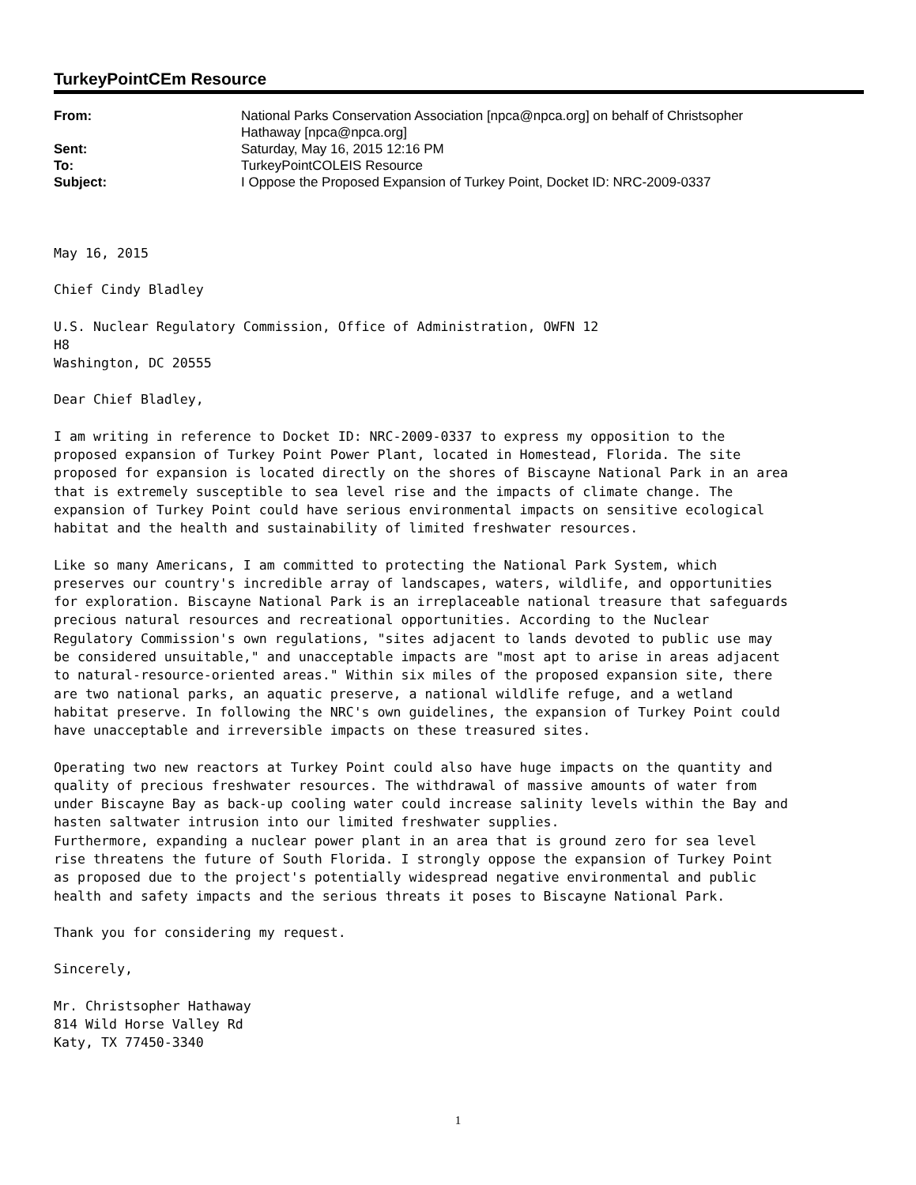TurkeyPointCEm Resource
| From: | National Parks Conservation Association [npca@npca.org] on behalf of Christsopher Hathaway [npca@npca.org] |
| Sent: | Saturday, May 16, 2015 12:16 PM |
| To: | TurkeyPointCOLEIS Resource |
| Subject: | I Oppose the Proposed Expansion of Turkey Point, Docket ID: NRC-2009-0337 |
May 16, 2015
Chief Cindy Bladley
U.S. Nuclear Regulatory Commission, Office of Administration, OWFN 12 H8 Washington, DC 20555
Dear Chief Bladley,
I am writing in reference to Docket ID: NRC-2009-0337 to express my opposition to the proposed expansion of Turkey Point Power Plant, located in Homestead, Florida. The site proposed for expansion is located directly on the shores of Biscayne National Park in an area that is extremely susceptible to sea level rise and the impacts of climate change. The expansion of Turkey Point could have serious environmental impacts on sensitive ecological habitat and the health and sustainability of limited freshwater resources.
Like so many Americans, I am committed to protecting the National Park System, which preserves our country's incredible array of landscapes, waters, wildlife, and opportunities for exploration. Biscayne National Park is an irreplaceable national treasure that safeguards precious natural resources and recreational opportunities. According to the Nuclear Regulatory Commission's own regulations, "sites adjacent to lands devoted to public use may be considered unsuitable," and unacceptable impacts are "most apt to arise in areas adjacent to natural-resource-oriented areas." Within six miles of the proposed expansion site, there are two national parks, an aquatic preserve, a national wildlife refuge, and a wetland habitat preserve. In following the NRC's own guidelines, the expansion of Turkey Point could have unacceptable and irreversible impacts on these treasured sites.
Operating two new reactors at Turkey Point could also have huge impacts on the quantity and quality of precious freshwater resources. The withdrawal of massive amounts of water from under Biscayne Bay as back-up cooling water could increase salinity levels within the Bay and hasten saltwater intrusion into our limited freshwater supplies. Furthermore, expanding a nuclear power plant in an area that is ground zero for sea level rise threatens the future of South Florida. I strongly oppose the expansion of Turkey Point as proposed due to the project's potentially widespread negative environmental and public health and safety impacts and the serious threats it poses to Biscayne National Park.
Thank you for considering my request.
Sincerely,
Mr. Christsopher Hathaway 814 Wild Horse Valley Rd Katy, TX 77450-3340
1